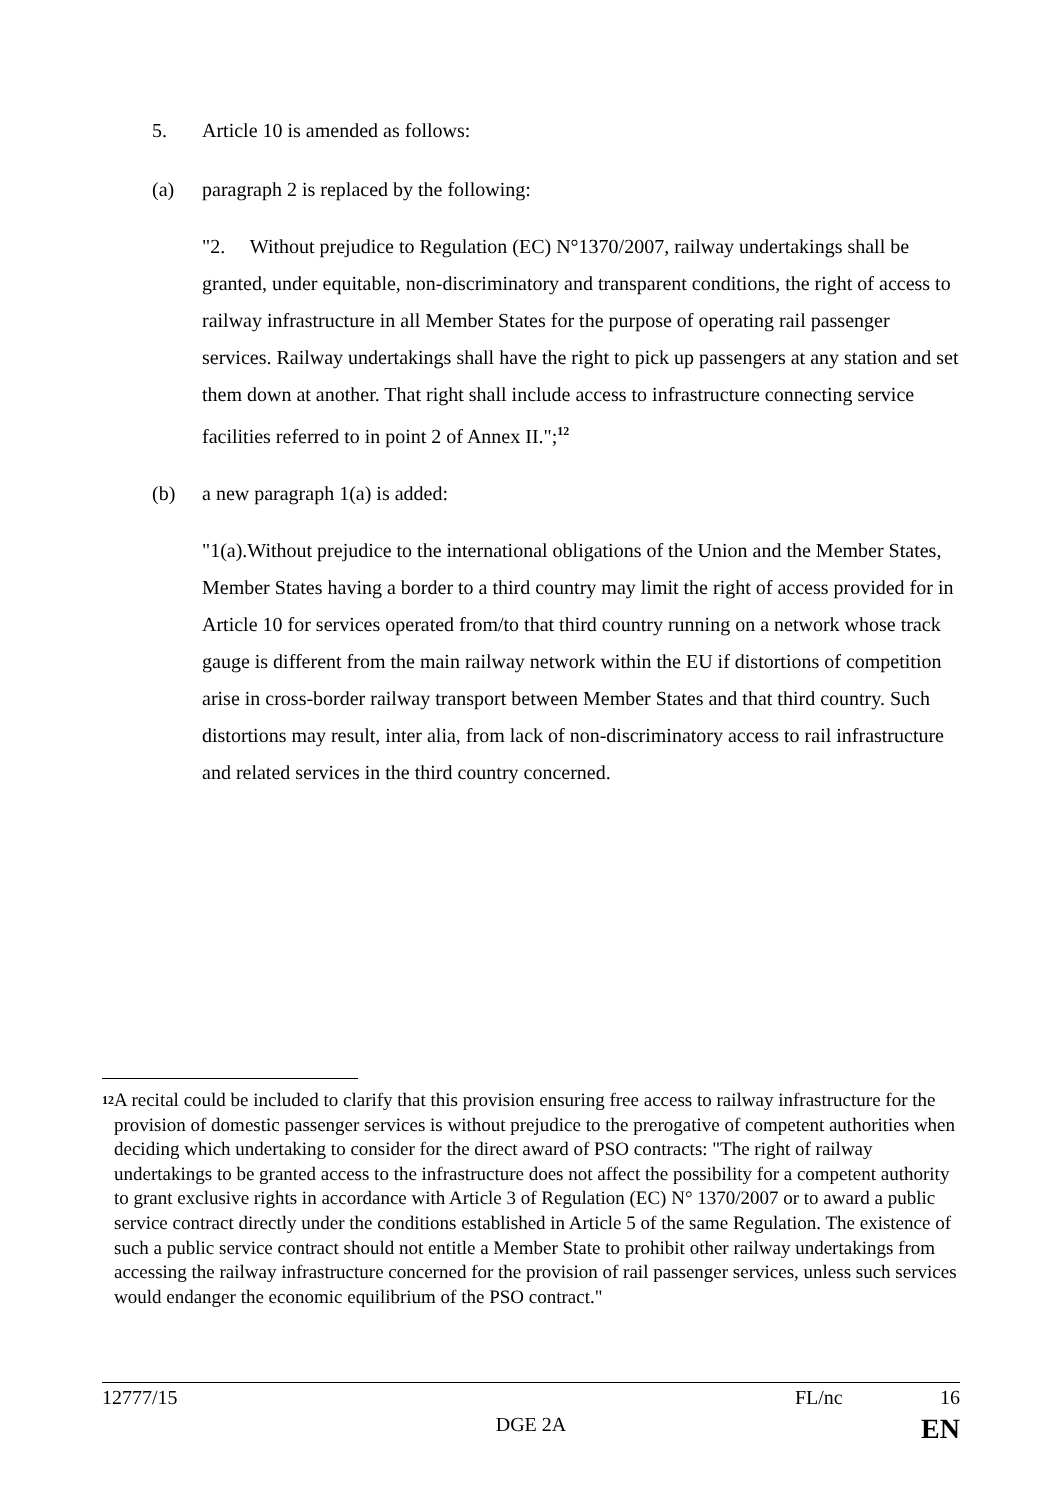5. Article 10 is amended as follows:
(a) paragraph 2 is replaced by the following:
"2. Without prejudice to Regulation (EC) N°1370/2007, railway undertakings shall be granted, under equitable, non-discriminatory and transparent conditions, the right of access to railway infrastructure in all Member States for the purpose of operating rail passenger services. Railway undertakings shall have the right to pick up passengers at any station and set them down at another. That right shall include access to infrastructure connecting service facilities referred to in point 2 of Annex II.";<sup>12</sup>
(b) a new paragraph 1(a) is added:
"1(a).Without prejudice to the international obligations of the Union and the Member States, Member States having a border to a third country may limit the right of access provided for in Article 10 for services operated from/to that third country running on a network whose track gauge is different from the main railway network within the EU if distortions of competition arise in cross-border railway transport between Member States and that third country. Such distortions may result, inter alia, from lack of non-discriminatory access to rail infrastructure and related services in the third country concerned.
12 A recital could be included to clarify that this provision ensuring free access to railway infrastructure for the provision of domestic passenger services is without prejudice to the prerogative of competent authorities when deciding which undertaking to consider for the direct award of PSO contracts: "The right of railway undertakings to be granted access to the infrastructure does not affect the possibility for a competent authority to grant exclusive rights in accordance with Article 3 of Regulation (EC) N° 1370/2007 or to award a public service contract directly under the conditions established in Article 5 of the same Regulation. The existence of such a public service contract should not entitle a Member State to prohibit other railway undertakings from accessing the railway infrastructure concerned for the provision of rail passenger services, unless such services would endanger the economic equilibrium of the PSO contract."
12777/15 FL/nc 16
DGE 2A EN